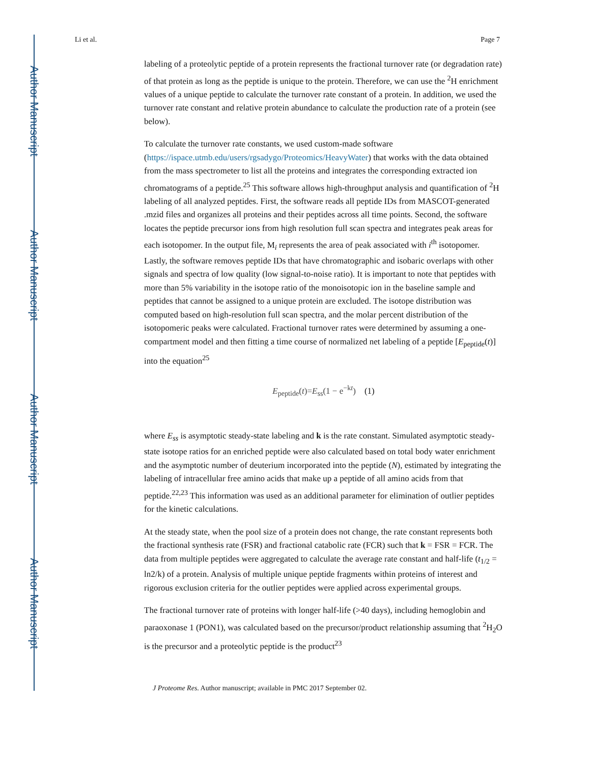Author Manuscript
Author Manuscript
Author Manuscript
Author Manuscript
Li et al. Page 7
labeling of a proteolytic peptide of a protein represents the fractional turnover rate (or degradation rate) of that protein as long as the peptide is unique to the protein. Therefore, we can use the <sup>2</sup>H enrichment values of a unique peptide to calculate the turnover rate constant of a protein. In addition, we used the turnover rate constant and relative protein abundance to calculate the production rate of a protein (see below).
To calculate the turnover rate constants, we used custom-made software (https://ispace.utmb.edu/users/rgsadygo/Proteomics/HeavyWater) that works with the data obtained from the mass spectrometer to list all the proteins and integrates the corresponding extracted ion chromatograms of a peptide.<sup>25</sup> This software allows high-throughput analysis and quantification of <sup>2</sup>H labeling of all analyzed peptides. First, the software reads all peptide IDs from MASCOT-generated .mzid files and organizes all proteins and their peptides across all time points. Second, the software locates the peptide precursor ions from high resolution full scan spectra and integrates peak areas for each isotopomer. In the output file, M<sub>i</sub> represents the area of peak associated with i<sup>th</sup> isotopomer. Lastly, the software removes peptide IDs that have chromatographic and isobaric overlaps with other signals and spectra of low quality (low signal-to-noise ratio). It is important to note that peptides with more than 5% variability in the isotope ratio of the monoisotopic ion in the baseline sample and peptides that cannot be assigned to a unique protein are excluded. The isotope distribution was computed based on high-resolution full scan spectra, and the molar percent distribution of the isotopomeric peaks were calculated. Fractional turnover rates were determined by assuming a one-compartment model and then fitting a time course of normalized net labeling of a peptide [E<sub>peptide</sub>(t)] into the equation<sup>25</sup>
E<sub>peptide</sub>(t)=E<sub>ss</sub>(1 − e<sup>−kt</sup>) (1)
where E<sub>ss</sub> is asymptotic steady-state labeling and k is the rate constant. Simulated asymptotic steady-state isotope ratios for an enriched peptide were also calculated based on total body water enrichment and the asymptotic number of deuterium incorporated into the peptide (N), estimated by integrating the labeling of intracellular free amino acids that make up a peptide of all amino acids from that peptide.<sup>22,23</sup> This information was used as an additional parameter for elimination of outlier peptides for the kinetic calculations.
At the steady state, when the pool size of a protein does not change, the rate constant represents both the fractional synthesis rate (FSR) and fractional catabolic rate (FCR) such that k = FSR = FCR. The data from multiple peptides were aggregated to calculate the average rate constant and half-life (t<sub>1/2</sub> = ln2/k) of a protein. Analysis of multiple unique peptide fragments within proteins of interest and rigorous exclusion criteria for the outlier peptides were applied across experimental groups.
The fractional turnover rate of proteins with longer half-life (>40 days), including hemoglobin and paraoxonase 1 (PON1), was calculated based on the precursor/product relationship assuming that <sup>2</sup>H<sub>2</sub>O is the precursor and a proteolytic peptide is the product<sup>23</sup>
J Proteome Res. Author manuscript; available in PMC 2017 September 02.